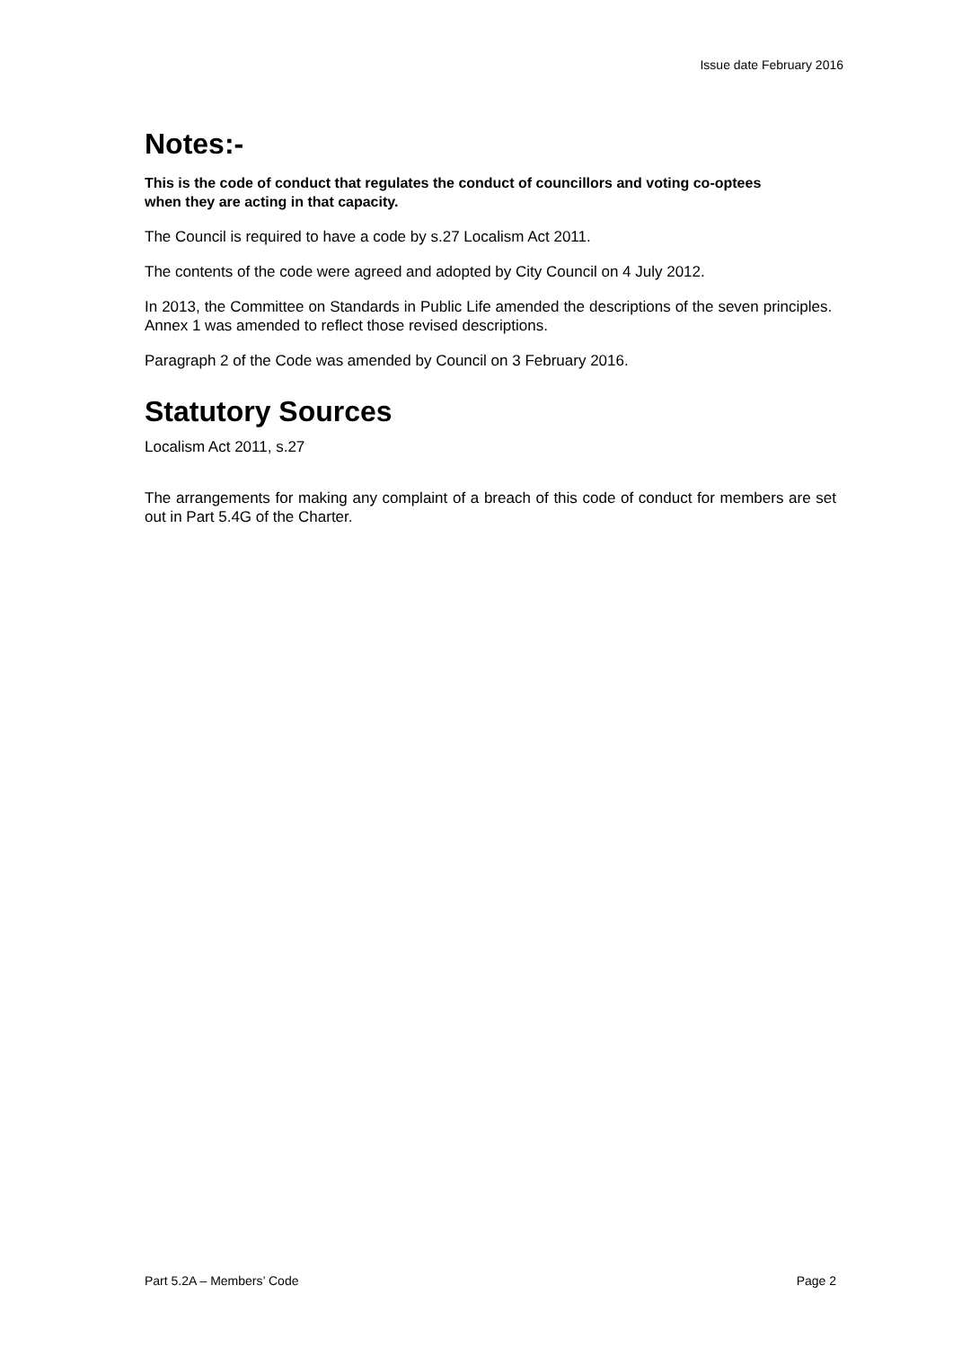Issue date February 2016
Notes:-
This is the code of conduct that regulates the conduct of councillors and voting co-optees when they are acting in that capacity.
The Council is required to have a code by s.27 Localism Act 2011.
The contents of the code were agreed and adopted by City Council on 4 July 2012.
In 2013, the Committee on Standards in Public Life amended the descriptions of the seven principles. Annex 1 was amended to reflect those revised descriptions.
Paragraph 2 of the Code was amended by Council on 3 February 2016.
Statutory Sources
Localism Act 2011, s.27
The arrangements for making any complaint of a breach of this code of conduct for members are set out in Part 5.4G of the Charter.
Part 5.2A – Members’ Code Page 2